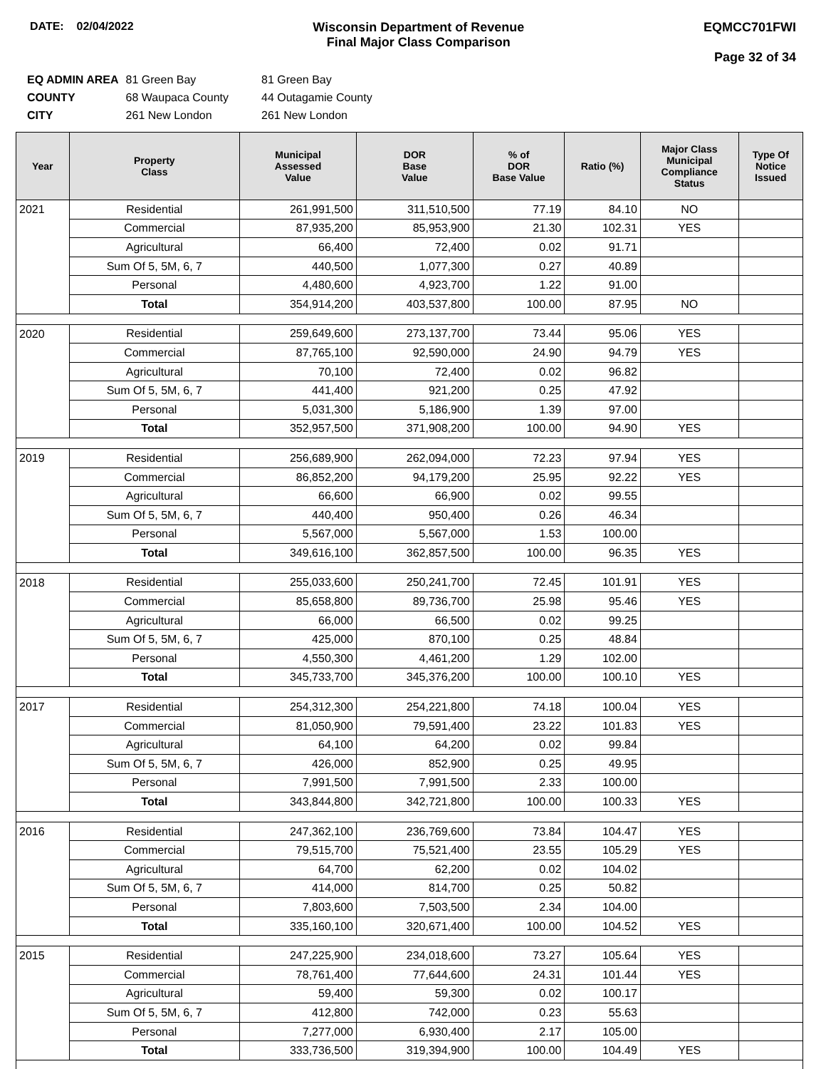DATE: 02/04/2022 Wisconsin Department of Revenue
Final Major Class Comparison
EQMCC701FWI
Page 32 of 34
| EQ ADMIN AREA | 81 Green Bay | 81 Green Bay |
| COUNTY | 68 Waupaca County | 44 Outagamie County |
| CITY | 261 New London | 261 New London |
| Year | Property Class | Municipal Assessed Value | DOR Base Value | % of DOR Base Value | Ratio (%) | Major Class Municipal Compliance Status | Type Of Notice Issued |
| --- | --- | --- | --- | --- | --- | --- | --- |
| 2021 | Residential | 261,991,500 | 311,510,500 | 77.19 | 84.10 | NO | |
| | Commercial | 87,935,200 | 85,953,900 | 21.30 | 102.31 | YES | |
| | Agricultural | 66,400 | 72,400 | 0.02 | 91.71 | | |
| | Sum Of 5, 5M, 6, 7 | 440,500 | 1,077,300 | 0.27 | 40.89 | | |
| | Personal | 4,480,600 | 4,923,700 | 1.22 | 91.00 | | |
| | Total | 354,914,200 | 403,537,800 | 100.00 | 87.95 | NO | |
| 2020 | Residential | 259,649,600 | 273,137,700 | 73.44 | 95.06 | YES | |
| | Commercial | 87,765,100 | 92,590,000 | 24.90 | 94.79 | YES | |
| | Agricultural | 70,100 | 72,400 | 0.02 | 96.82 | | |
| | Sum Of 5, 5M, 6, 7 | 441,400 | 921,200 | 0.25 | 47.92 | | |
| | Personal | 5,031,300 | 5,186,900 | 1.39 | 97.00 | | |
| | Total | 352,957,500 | 371,908,200 | 100.00 | 94.90 | YES | |
| 2019 | Residential | 256,689,900 | 262,094,000 | 72.23 | 97.94 | YES | |
| | Commercial | 86,852,200 | 94,179,200 | 25.95 | 92.22 | YES | |
| | Agricultural | 66,600 | 66,900 | 0.02 | 99.55 | | |
| | Sum Of 5, 5M, 6, 7 | 440,400 | 950,400 | 0.26 | 46.34 | | |
| | Personal | 5,567,000 | 5,567,000 | 1.53 | 100.00 | | |
| | Total | 349,616,100 | 362,857,500 | 100.00 | 96.35 | YES | |
| 2018 | Residential | 255,033,600 | 250,241,700 | 72.45 | 101.91 | YES | |
| | Commercial | 85,658,800 | 89,736,700 | 25.98 | 95.46 | YES | |
| | Agricultural | 66,000 | 66,500 | 0.02 | 99.25 | | |
| | Sum Of 5, 5M, 6, 7 | 425,000 | 870,100 | 0.25 | 48.84 | | |
| | Personal | 4,550,300 | 4,461,200 | 1.29 | 102.00 | | |
| | Total | 345,733,700 | 345,376,200 | 100.00 | 100.10 | YES | |
| 2017 | Residential | 254,312,300 | 254,221,800 | 74.18 | 100.04 | YES | |
| | Commercial | 81,050,900 | 79,591,400 | 23.22 | 101.83 | YES | |
| | Agricultural | 64,100 | 64,200 | 0.02 | 99.84 | | |
| | Sum Of 5, 5M, 6, 7 | 426,000 | 852,900 | 0.25 | 49.95 | | |
| | Personal | 7,991,500 | 7,991,500 | 2.33 | 100.00 | | |
| | Total | 343,844,800 | 342,721,800 | 100.00 | 100.33 | YES | |
| 2016 | Residential | 247,362,100 | 236,769,600 | 73.84 | 104.47 | YES | |
| | Commercial | 79,515,700 | 75,521,400 | 23.55 | 105.29 | YES | |
| | Agricultural | 64,700 | 62,200 | 0.02 | 104.02 | | |
| | Sum Of 5, 5M, 6, 7 | 414,000 | 814,700 | 0.25 | 50.82 | | |
| | Personal | 7,803,600 | 7,503,500 | 2.34 | 104.00 | | |
| | Total | 335,160,100 | 320,671,400 | 100.00 | 104.52 | YES | |
| 2015 | Residential | 247,225,900 | 234,018,600 | 73.27 | 105.64 | YES | |
| | Commercial | 78,761,400 | 77,644,600 | 24.31 | 101.44 | YES | |
| | Agricultural | 59,400 | 59,300 | 0.02 | 100.17 | | |
| | Sum Of 5, 5M, 6, 7 | 412,800 | 742,000 | 0.23 | 55.63 | | |
| | Personal | 7,277,000 | 6,930,400 | 2.17 | 105.00 | | |
| | Total | 333,736,500 | 319,394,900 | 100.00 | 104.49 | YES | |